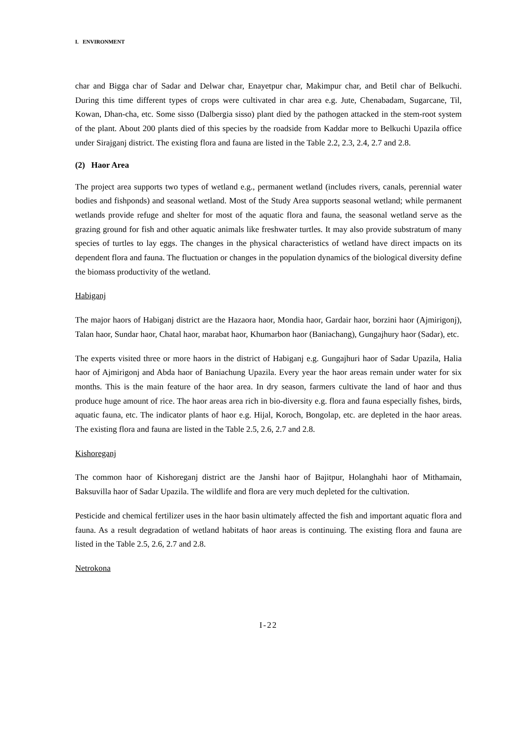I. ENVIRONMENT
char and Bigga char of Sadar and Delwar char, Enayetpur char, Makimpur char, and Betil char of Belkuchi. During this time different types of crops were cultivated in char area e.g. Jute, Chenabadam, Sugarcane, Til, Kowan, Dhan-cha, etc. Some sisso (Dalbergia sisso) plant died by the pathogen attacked in the stem-root system of the plant. About 200 plants died of this species by the roadside from Kaddar more to Belkuchi Upazila office under Sirajganj district. The existing flora and fauna are listed in the Table 2.2, 2.3, 2.4, 2.7 and 2.8.
(2) Haor Area
The project area supports two types of wetland e.g., permanent wetland (includes rivers, canals, perennial water bodies and fishponds) and seasonal wetland. Most of the Study Area supports seasonal wetland; while permanent wetlands provide refuge and shelter for most of the aquatic flora and fauna, the seasonal wetland serve as the grazing ground for fish and other aquatic animals like freshwater turtles. It may also provide substratum of many species of turtles to lay eggs. The changes in the physical characteristics of wetland have direct impacts on its dependent flora and fauna. The fluctuation or changes in the population dynamics of the biological diversity define the biomass productivity of the wetland.
Habiganj
The major haors of Habiganj district are the Hazaora haor, Mondia haor, Gardair haor, borzini haor (Ajmirigonj), Talan haor, Sundar haor, Chatal haor, marabat haor, Khumarbon haor (Baniachang), Gungajhury haor (Sadar), etc.
The experts visited three or more haors in the district of Habiganj e.g. Gungajhuri haor of Sadar Upazila, Halia haor of Ajmirigonj and Abda haor of Baniachung Upazila. Every year the haor areas remain under water for six months. This is the main feature of the haor area. In dry season, farmers cultivate the land of haor and thus produce huge amount of rice. The haor areas area rich in bio-diversity e.g. flora and fauna especially fishes, birds, aquatic fauna, etc. The indicator plants of haor e.g. Hijal, Koroch, Bongolap, etc. are depleted in the haor areas. The existing flora and fauna are listed in the Table 2.5, 2.6, 2.7 and 2.8.
Kishoreganj
The common haor of Kishoreganj district are the Janshi haor of Bajitpur, Holanghahi haor of Mithamain, Baksuvilla haor of Sadar Upazila. The wildlife and flora are very much depleted for the cultivation.
Pesticide and chemical fertilizer uses in the haor basin ultimately affected the fish and important aquatic flora and fauna. As a result degradation of wetland habitats of haor areas is continuing. The existing flora and fauna are listed in the Table 2.5, 2.6, 2.7 and 2.8.
Netrokona
I-22